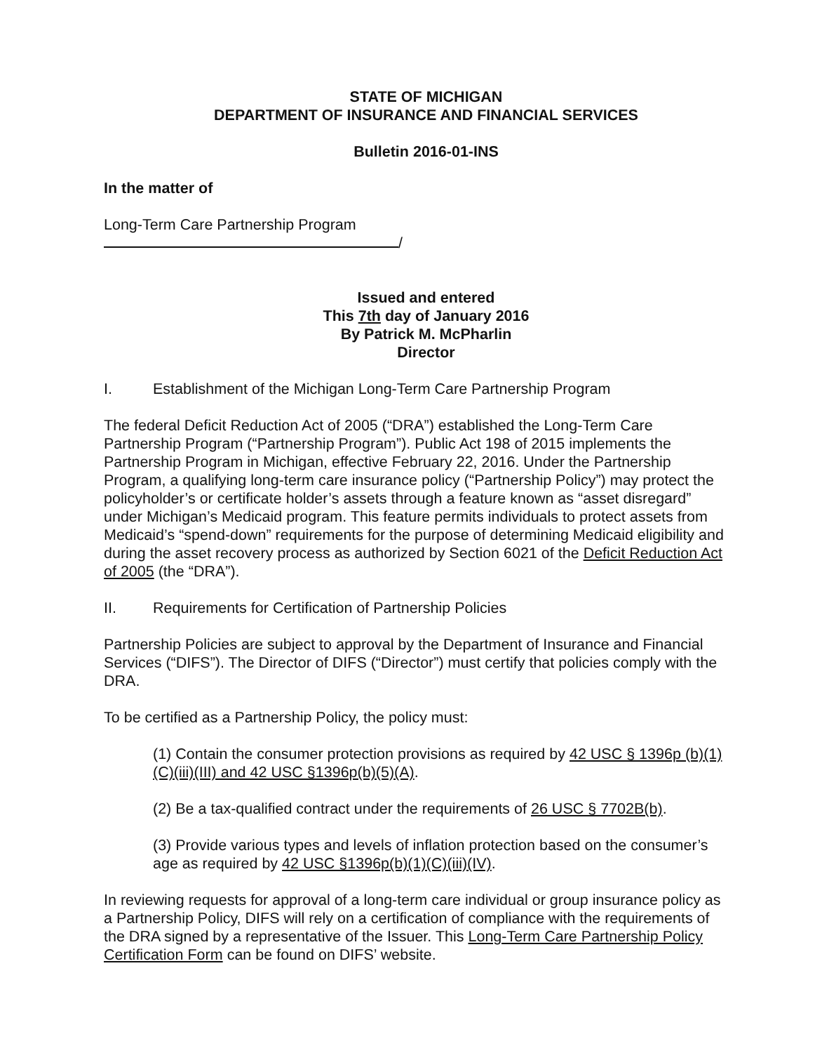STATE OF MICHIGAN
DEPARTMENT OF INSURANCE AND FINANCIAL SERVICES
Bulletin 2016-01-INS
In the matter of
Long-Term Care Partnership Program
/
Issued and entered
This 7th day of January 2016
By Patrick M. McPharlin
Director
I. Establishment of the Michigan Long-Term Care Partnership Program
The federal Deficit Reduction Act of 2005 (“DRA”) established the Long-Term Care Partnership Program (“Partnership Program”). Public Act 198 of 2015 implements the Partnership Program in Michigan, effective February 22, 2016. Under the Partnership Program, a qualifying long-term care insurance policy (“Partnership Policy”) may protect the policyholder’s or certificate holder’s assets through a feature known as “asset disregard” under Michigan’s Medicaid program. This feature permits individuals to protect assets from Medicaid’s “spend-down” requirements for the purpose of determining Medicaid eligibility and during the asset recovery process as authorized by Section 6021 of the Deficit Reduction Act of 2005 (the “DRA”).
II. Requirements for Certification of Partnership Policies
Partnership Policies are subject to approval by the Department of Insurance and Financial Services (“DIFS”). The Director of DIFS (“Director”) must certify that policies comply with the DRA.
To be certified as a Partnership Policy, the policy must:
(1) Contain the consumer protection provisions as required by 42 USC § 1396p (b)(1)(C)(iii)(III) and 42 USC §1396p(b)(5)(A).
(2) Be a tax-qualified contract under the requirements of 26 USC § 7702B(b).
(3) Provide various types and levels of inflation protection based on the consumer’s age as required by 42 USC §1396p(b)(1)(C)(iii)(IV).
In reviewing requests for approval of a long-term care individual or group insurance policy as a Partnership Policy, DIFS will rely on a certification of compliance with the requirements of the DRA signed by a representative of the Issuer. This Long-Term Care Partnership Policy Certification Form can be found on DIFS’ website.